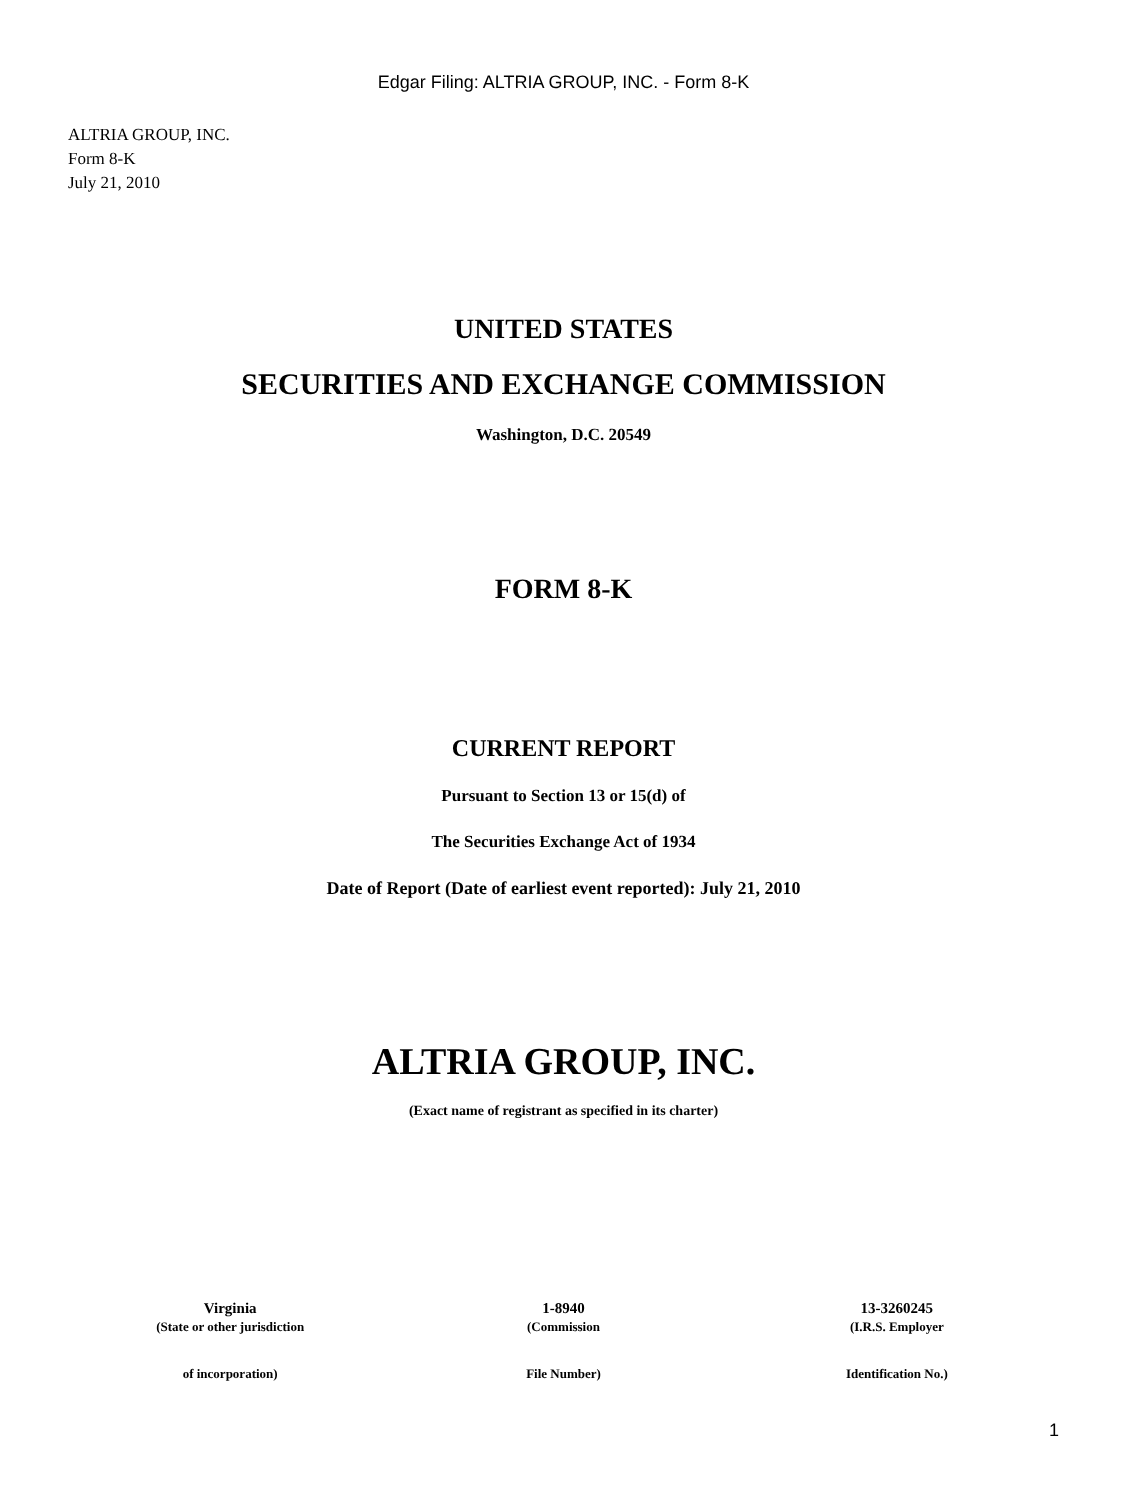Edgar Filing: ALTRIA GROUP, INC. - Form 8-K
ALTRIA GROUP, INC.
Form 8-K
July 21, 2010
UNITED STATES
SECURITIES AND EXCHANGE COMMISSION
Washington, D.C. 20549
FORM 8-K
CURRENT REPORT
Pursuant to Section 13 or 15(d) of
The Securities Exchange Act of 1934
Date of Report (Date of earliest event reported): July 21, 2010
ALTRIA GROUP, INC.
(Exact name of registrant as specified in its charter)
| Virginia | 1-8940 | 13-3260245 |
| (State or other jurisdiction | (Commission | (I.R.S. Employer |
| of incorporation) | File Number) | Identification No.) |
1